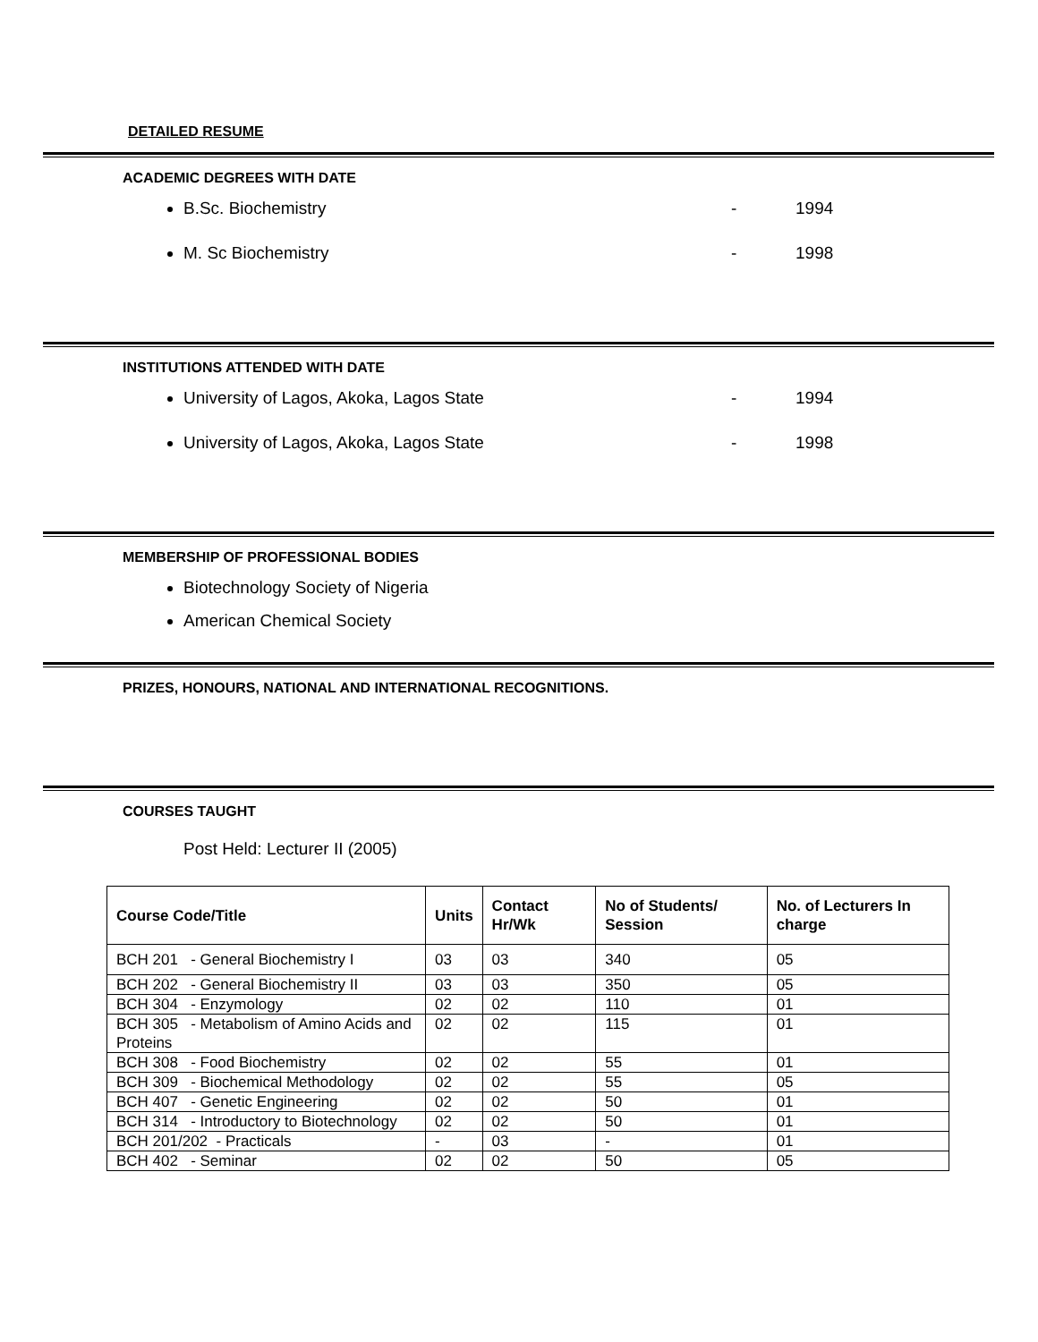DETAILED RESUME
ACADEMIC DEGREES WITH DATE
B.Sc. Biochemistry - 1994
M. Sc Biochemistry - 1998
INSTITUTIONS ATTENDED WITH DATE
University of Lagos, Akoka, Lagos State - 1994
University of Lagos, Akoka, Lagos State - 1998
MEMBERSHIP OF PROFESSIONAL BODIES
Biotechnology Society of Nigeria
American Chemical Society
PRIZES, HONOURS, NATIONAL AND INTERNATIONAL RECOGNITIONS.
COURSES TAUGHT
Post Held: Lecturer II (2005)
| Course Code/Title | Units | Contact Hr/Wk | No of Students/ Session | No. of Lecturers In charge |
| --- | --- | --- | --- | --- |
| BCH 201 - General Biochemistry I | 03 | 03 | 340 | 05 |
| BCH 202 - General Biochemistry II | 03 | 03 | 350 | 05 |
| BCH 304 - Enzymology | 02 | 02 | 110 | 01 |
| BCH 305 - Metabolism of Amino Acids and Proteins | 02 | 02 | 115 | 01 |
| BCH 308 - Food Biochemistry | 02 | 02 | 55 | 01 |
| BCH 309 - Biochemical Methodology | 02 | 02 | 55 | 05 |
| BCH 407 - Genetic Engineering | 02 | 02 | 50 | 01 |
| BCH 314 - Introductory to Biotechnology | 02 | 02 | 50 | 01 |
| BCH 201/202 - Practicals | - | 03 | - | 01 |
| BCH 402 - Seminar | 02 | 02 | 50 | 05 |